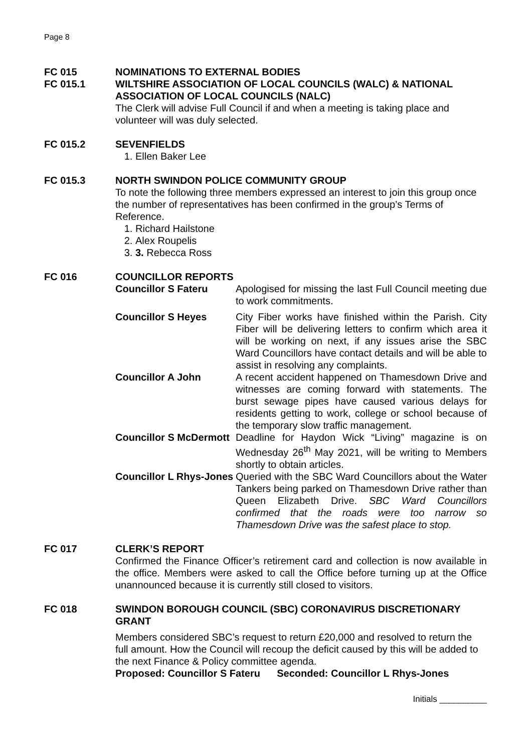Page 8
FC 015 NOMINATIONS TO EXTERNAL BODIES
FC 015.1 WILTSHIRE ASSOCIATION OF LOCAL COUNCILS (WALC) & NATIONAL ASSOCIATION OF LOCAL COUNCILS (NALC)
The Clerk will advise Full Council if and when a meeting is taking place and volunteer will was duly selected.
FC 015.2 SEVENFIELDS
1. Ellen Baker Lee
FC 015.3 NORTH SWINDON POLICE COMMUNITY GROUP
To note the following three members expressed an interest to join this group once the number of representatives has been confirmed in the group’s Terms of Reference.
1. Richard Hailstone
2. Alex Roupelis
3. 3. Rebecca Ross
FC 016 COUNCILLOR REPORTS
| Councillor S Fateru | Apologised for missing the last Full Council meeting due to work commitments. |
| Councillor S Heyes | City Fiber works have finished within the Parish. City Fiber will be delivering letters to confirm which area it will be working on next, if any issues arise the SBC Ward Councillors have contact details and will be able to assist in resolving any complaints. |
| Councillor A John | A recent accident happened on Thamesdown Drive and witnesses are coming forward with statements. The burst sewage pipes have caused various delays for residents getting to work, college or school because of the temporary slow traffic management. |
| Councillor S McDermott | Deadline for Haydon Wick “Living” magazine is on Wednesday 26<sup>th</sup> May 2021, will be writing to Members shortly to obtain articles. |
| Councillor L Rhys-Jones | Queried with the SBC Ward Councillors about the Water Tankers being parked on Thamesdown Drive rather than Queen Elizabeth Drive. SBC Ward Councillors confirmed that the roads were too narrow so Thamesdown Drive was the safest place to stop. |
FC 017 CLERK’S REPORT
Confirmed the Finance Officer’s retirement card and collection is now available in the office. Members were asked to call the Office before turning up at the Office unannounced because it is currently still closed to visitors.
FC 018 SWINDON BOROUGH COUNCIL (SBC) CORONAVIRUS DISCRETIONARY GRANT
Members considered SBC’s request to return £20,000 and resolved to return the full amount. How the Council will recoup the deficit caused by this will be added to the next Finance & Policy committee agenda.
Proposed: Councillor S Fateru Seconded: Councillor L Rhys-Jones
Initials __________